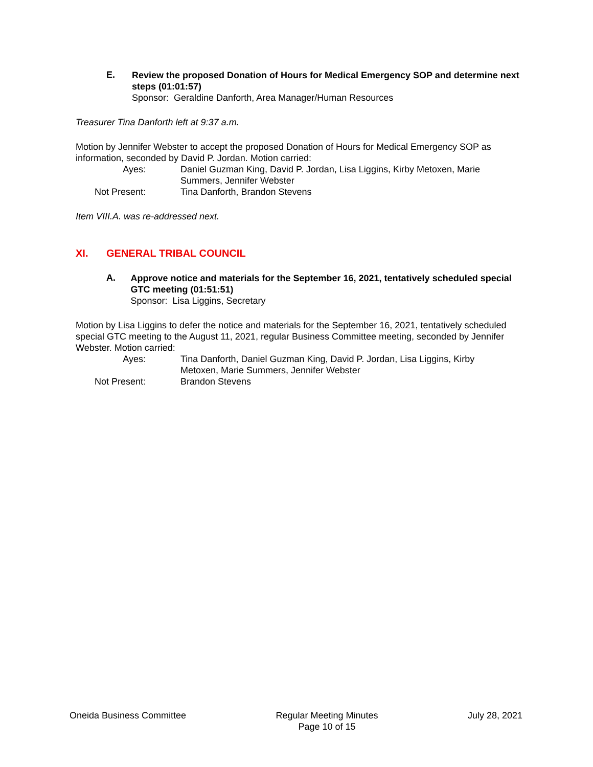E.
Review the proposed Donation of Hours for Medical Emergency SOP and determine next steps (01:01:57)
Sponsor: Geraldine Danforth, Area Manager/Human Resources
Treasurer Tina Danforth left at 9:37 a.m.
Motion by Jennifer Webster to accept the proposed Donation of Hours for Medical Emergency SOP as information, seconded by David P. Jordan. Motion carried:
Ayes:
Daniel Guzman King, David P. Jordan, Lisa Liggins, Kirby Metoxen, Marie Summers, Jennifer Webster
Not Present:
Tina Danforth, Brandon Stevens
Item VIII.A. was re-addressed next.
XI. GENERAL TRIBAL COUNCIL
A.
Approve notice and materials for the September 16, 2021, tentatively scheduled special GTC meeting (01:51:51)
Sponsor: Lisa Liggins, Secretary
Motion by Lisa Liggins to defer the notice and materials for the September 16, 2021, tentatively scheduled special GTC meeting to the August 11, 2021, regular Business Committee meeting, seconded by Jennifer Webster. Motion carried:
Ayes:
Tina Danforth, Daniel Guzman King, David P. Jordan, Lisa Liggins, Kirby Metoxen, Marie Summers, Jennifer Webster
Not Present:
Brandon Stevens
Oneida Business Committee Regular Meeting Minutes
Page 10 of 15
July 28, 2021